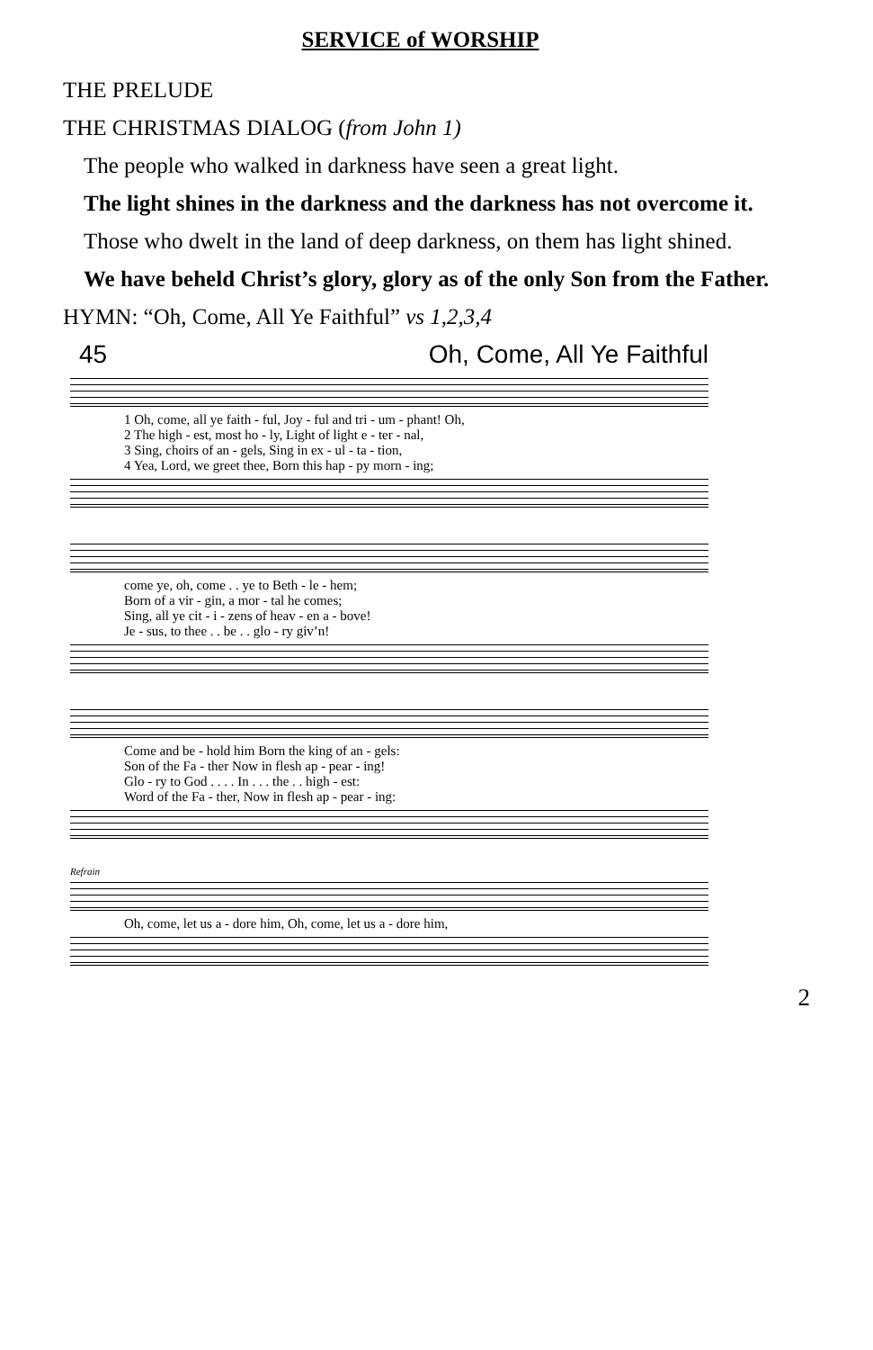SERVICE of WORSHIP
THE PRELUDE
THE CHRISTMAS DIALOG (from John 1)
The people who walked in darkness have seen a great light.
The light shines in the darkness and the darkness has not overcome it.
Those who dwelt in the land of deep darkness, on them has light shined.
We have beheld Christ’s glory, glory as of the only Son from the Father.
HYMN: “Oh, Come, All Ye Faithful” vs 1,2,3,4
45 Oh, Come, All Ye Faithful
1 Oh, come, all ye faith - ful, Joy - ful and tri - um - phant! Oh, 2 The high - est, most ho - ly, Light of light e - ter - nal, 3 Sing, choirs of an - gels, Sing in ex - ul - ta - tion, 4 Yea, Lord, we greet thee, Born this hap - py morn - ing;
come ye, oh, come . . ye to Beth - le - hem; Born of a vir - gin, a mor - tal he comes; Sing, all ye cit - i - zens of heav - en a - bove! Je - sus, to thee . . be . . glo - ry giv’n!
Come and be - hold him Born the king of an - gels: Son of the Fa - ther Now in flesh ap - pear - ing! Glo - ry to God . . . . In . . . the . . high - est: Word of the Fa - ther, Now in flesh ap - pear - ing:
Refrain
Oh, come, let us a - dore him, Oh, come, let us a - dore him,
2